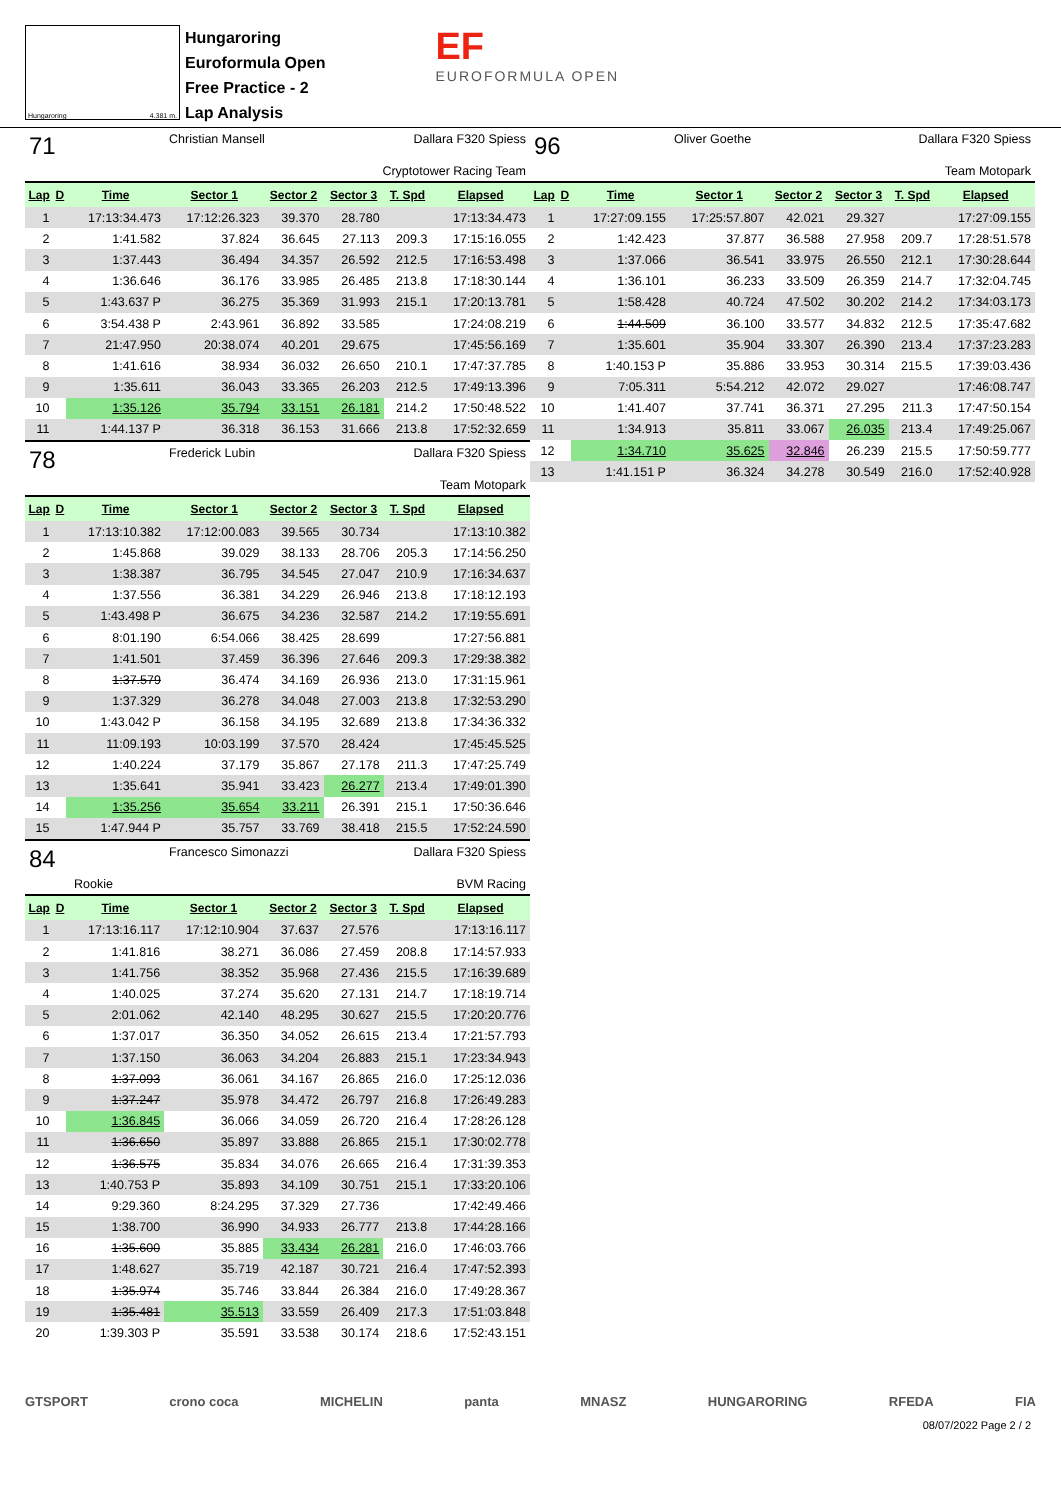Hungaroring 4.381 m.
Hungaroring
Euroformula Open
Free Practice - 2
Lap Analysis
EF
EUROFORMULA OPEN
71 Christian Mansell Dallara F320 Spiess
Cryptotower Racing Team
| Lap | D | Time | Sector 1 | Sector 2 | Sector 3 | T. Spd | Elapsed |
| --- | --- | --- | --- | --- | --- | --- | --- |
| 1 | | 17:13:34.473 | 17:12:26.323 | 39.370 | 28.780 | | 17:13:34.473 |
| 2 | | 1:41.582 | 37.824 | 36.645 | 27.113 | 209.3 | 17:15:16.055 |
| 3 | | 1:37.443 | 36.494 | 34.357 | 26.592 | 212.5 | 17:16:53.498 |
| 4 | | 1:36.646 | 36.176 | 33.985 | 26.485 | 213.8 | 17:18:30.144 |
| 5 | | 1:43.637 P | 36.275 | 35.369 | 31.993 | 215.1 | 17:20:13.781 |
| 6 | | 3:54.438 P | 2:43.961 | 36.892 | 33.585 | | 17:24:08.219 |
| 7 | | 21:47.950 | 20:38.074 | 40.201 | 29.675 | | 17:45:56.169 |
| 8 | | 1:41.616 | 38.934 | 36.032 | 26.650 | 210.1 | 17:47:37.785 |
| 9 | | 1:35.611 | 36.043 | 33.365 | 26.203 | 212.5 | 17:49:13.396 |
| 10 | | 1:35.126 | 35.794 | 33.151 | 26.181 | 214.2 | 17:50:48.522 |
| 11 | | 1:44.137 P | 36.318 | 36.153 | 31.666 | 213.8 | 17:52:32.659 |
78 Frederick Lubin Dallara F320 Spiess
Team Motopark
| Lap | D | Time | Sector 1 | Sector 2 | Sector 3 | T. Spd | Elapsed |
| --- | --- | --- | --- | --- | --- | --- | --- |
| 1 | | 17:13:10.382 | 17:12:00.083 | 39.565 | 30.734 | | 17:13:10.382 |
| 2 | | 1:45.868 | 39.029 | 38.133 | 28.706 | 205.3 | 17:14:56.250 |
| 3 | | 1:38.387 | 36.795 | 34.545 | 27.047 | 210.9 | 17:16:34.637 |
| 4 | | 1:37.556 | 36.381 | 34.229 | 26.946 | 213.8 | 17:18:12.193 |
| 5 | | 1:43.498 P | 36.675 | 34.236 | 32.587 | 214.2 | 17:19:55.691 |
| 6 | | 8:01.190 | 6:54.066 | 38.425 | 28.699 | | 17:27:56.881 |
| 7 | | 1:41.501 | 37.459 | 36.396 | 27.646 | 209.3 | 17:29:38.382 |
| 8 | | 1:37.579 | 36.474 | 34.169 | 26.936 | 213.0 | 17:31:15.961 |
| 9 | | 1:37.329 | 36.278 | 34.048 | 27.003 | 213.8 | 17:32:53.290 |
| 10 | | 1:43.042 P | 36.158 | 34.195 | 32.689 | 213.8 | 17:34:36.332 |
| 11 | | 11:09.193 | 10:03.199 | 37.570 | 28.424 | | 17:45:45.525 |
| 12 | | 1:40.224 | 37.179 | 35.867 | 27.178 | 211.3 | 17:47:25.749 |
| 13 | | 1:35.641 | 35.941 | 33.423 | 26.277 | 213.4 | 17:49:01.390 |
| 14 | | 1:35.256 | 35.654 | 33.211 | 26.391 | 215.1 | 17:50:36.646 |
| 15 | | 1:47.944 P | 35.757 | 33.769 | 38.418 | 215.5 | 17:52:24.590 |
84 Francesco Simonazzi Dallara F320 Spiess
Rookie BVM Racing
| Lap | D | Time | Sector 1 | Sector 2 | Sector 3 | T. Spd | Elapsed |
| --- | --- | --- | --- | --- | --- | --- | --- |
| 1 | | 17:13:16.117 | 17:12:10.904 | 37.637 | 27.576 | | 17:13:16.117 |
| 2 | | 1:41.816 | 38.271 | 36.086 | 27.459 | 208.8 | 17:14:57.933 |
| 3 | | 1:41.756 | 38.352 | 35.968 | 27.436 | 215.5 | 17:16:39.689 |
| 4 | | 1:40.025 | 37.274 | 35.620 | 27.131 | 214.7 | 17:18:19.714 |
| 5 | | 2:01.062 | 42.140 | 48.295 | 30.627 | 215.5 | 17:20:20.776 |
| 6 | | 1:37.017 | 36.350 | 34.052 | 26.615 | 213.4 | 17:21:57.793 |
| 7 | | 1:37.150 | 36.063 | 34.204 | 26.883 | 215.1 | 17:23:34.943 |
| 8 | | 1:37.093 | 36.061 | 34.167 | 26.865 | 216.0 | 17:25:12.036 |
| 9 | | 1:37.247 | 35.978 | 34.472 | 26.797 | 216.8 | 17:26:49.283 |
| 10 | | 1:36.845 | 36.066 | 34.059 | 26.720 | 216.4 | 17:28:26.128 |
| 11 | | 1:36.650 | 35.897 | 33.888 | 26.865 | 215.1 | 17:30:02.778 |
| 12 | | 1:36.575 | 35.834 | 34.076 | 26.665 | 216.4 | 17:31:39.353 |
| 13 | | 1:40.753 P | 35.893 | 34.109 | 30.751 | 215.1 | 17:33:20.106 |
| 14 | | 9:29.360 | 8:24.295 | 37.329 | 27.736 | | 17:42:49.466 |
| 15 | | 1:38.700 | 36.990 | 34.933 | 26.777 | 213.8 | 17:44:28.166 |
| 16 | | 1:35.600 | 35.885 | 33.434 | 26.281 | 216.0 | 17:46:03.766 |
| 17 | | 1:48.627 | 35.719 | 42.187 | 30.721 | 216.4 | 17:47:52.393 |
| 18 | | 1:35.974 | 35.746 | 33.844 | 26.384 | 216.0 | 17:49:28.367 |
| 19 | | 1:35.481 | 35.513 | 33.559 | 26.409 | 217.3 | 17:51:03.848 |
| 20 | | 1:39.303 P | 35.591 | 33.538 | 30.174 | 218.6 | 17:52:43.151 |
96 Oliver Goethe Dallara F320 Spiess
Team Motopark
| Lap | D | Time | Sector 1 | Sector 2 | Sector 3 | T. Spd | Elapsed |
| --- | --- | --- | --- | --- | --- | --- | --- |
| 1 | | 17:27:09.155 | 17:25:57.807 | 42.021 | 29.327 | | 17:27:09.155 |
| 2 | | 1:42.423 | 37.877 | 36.588 | 27.958 | 209.7 | 17:28:51.578 |
| 3 | | 1:37.066 | 36.541 | 33.975 | 26.550 | 212.1 | 17:30:28.644 |
| 4 | | 1:36.101 | 36.233 | 33.509 | 26.359 | 214.7 | 17:32:04.745 |
| 5 | | 1:58.428 | 40.724 | 47.502 | 30.202 | 214.2 | 17:34:03.173 |
| 6 | | 1:44.509 | 36.100 | 33.577 | 34.832 | 212.5 | 17:35:47.682 |
| 7 | | 1:35.601 | 35.904 | 33.307 | 26.390 | 213.4 | 17:37:23.283 |
| 8 | | 1:40.153 P | 35.886 | 33.953 | 30.314 | 215.5 | 17:39:03.436 |
| 9 | | 7:05.311 | 5:54.212 | 42.072 | 29.027 | | 17:46:08.747 |
| 10 | | 1:41.407 | 37.741 | 36.371 | 27.295 | 211.3 | 17:47:50.154 |
| 11 | | 1:34.913 | 35.811 | 33.067 | 26.035 | 213.4 | 17:49:25.067 |
| 12 | | 1:34.710 | 35.625 | 32.846 | 26.239 | 215.5 | 17:50:59.777 |
| 13 | | 1:41.151 P | 36.324 | 34.278 | 30.549 | 216.0 | 17:52:40.928 |
GTSPORT crono coca MICHELIN panta MNASZ HUNGARORING RFEDA FIA
08/07/2022 Page 2 / 2